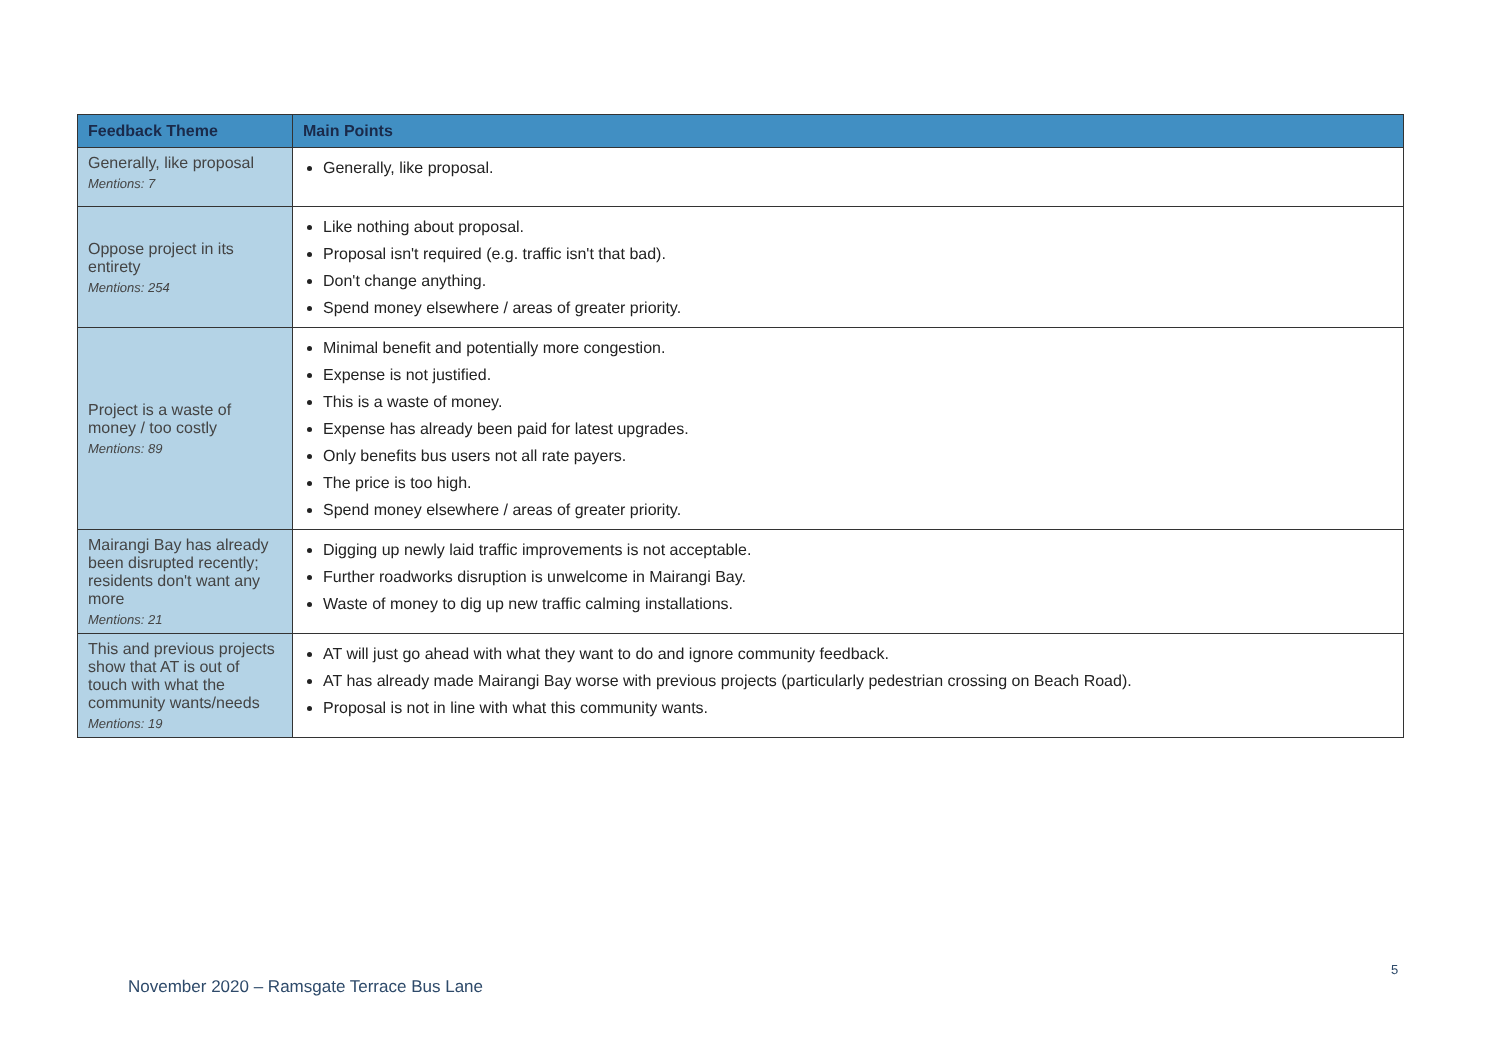| Feedback Theme | Main Points |
| --- | --- |
| Generally, like proposal Mentions: 7 | Generally, like proposal. |
| Oppose project in its entirety Mentions: 254 | Like nothing about proposal. Proposal isn't required (e.g. traffic isn't that bad). Don't change anything. Spend money elsewhere / areas of greater priority. |
| Project is a waste of money / too costly Mentions: 89 | Minimal benefit and potentially more congestion. Expense is not justified. This is a waste of money. Expense has already been paid for latest upgrades. Only benefits bus users not all rate payers. The price is too high. Spend money elsewhere / areas of greater priority. |
| Mairangi Bay has already been disrupted recently; residents don't want any more Mentions: 21 | Digging up newly laid traffic improvements is not acceptable. Further roadworks disruption is unwelcome in Mairangi Bay. Waste of money to dig up new traffic calming installations. |
| This and previous projects show that AT is out of touch with what the community wants/needs Mentions: 19 | AT will just go ahead with what they want to do and ignore community feedback. AT has already made Mairangi Bay worse with previous projects (particularly pedestrian crossing on Beach Road). Proposal is not in line with what this community wants. |
5
November 2020 – Ramsgate Terrace Bus Lane